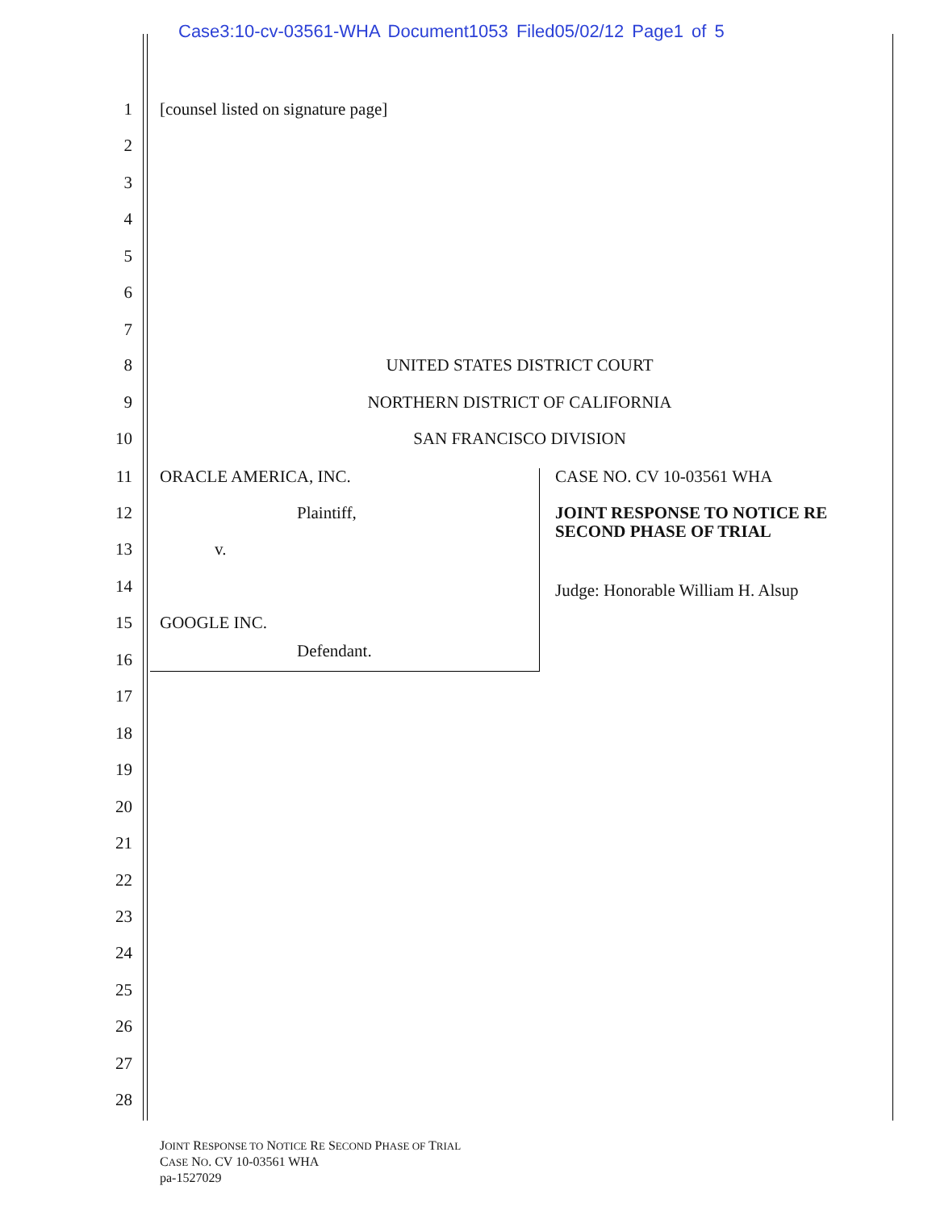Case3:10-cv-03561-WHA Document1053 Filed05/02/12 Page1 of 5
1 [counsel listed on signature page]
2
3
4
5
6
7
8 UNITED STATES DISTRICT COURT
9 NORTHERN DISTRICT OF CALIFORNIA
10 SAN FRANCISCO DIVISION
11 ORACLE AMERICA, INC. CASE NO. CV 10-03561 WHA
12 Plaintiff, JOINT RESPONSE TO NOTICE RE
SECOND PHASE OF TRIAL
13 v.
14 Judge: Honorable William H. Alsup
15 GOOGLE INC.
16 Defendant.
17
18
19
20
21
22
23
24
25
26
27
28
JOINT RESPONSE TO NOTICE RE SECOND PHASE OF TRIAL
CASE NO. CV 10-03561 WHA
pa-1527029